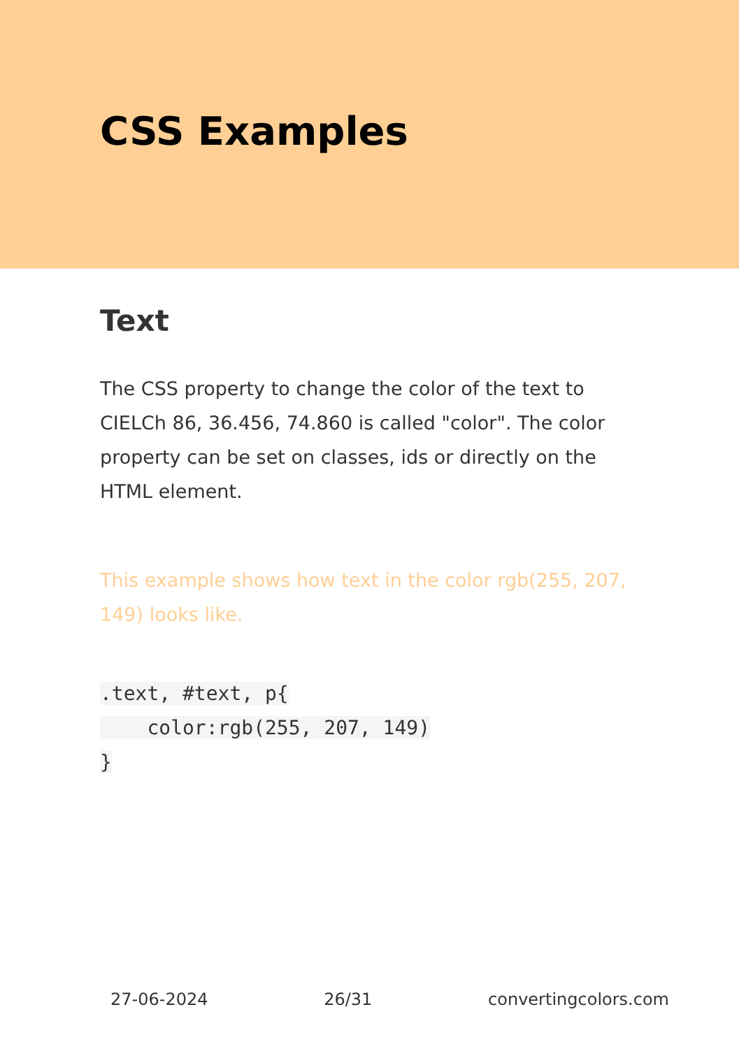CSS Examples
Text
The CSS property to change the color of the text to CIELCh 86, 36.456, 74.860 is called "color". The color property can be set on classes, ids or directly on the HTML element.
This example shows how text in the color rgb(255, 207, 149) looks like.
.text, #text, p{
    color:rgb(255, 207, 149)
}
27-06-2024 26/31 convertingcolors.com